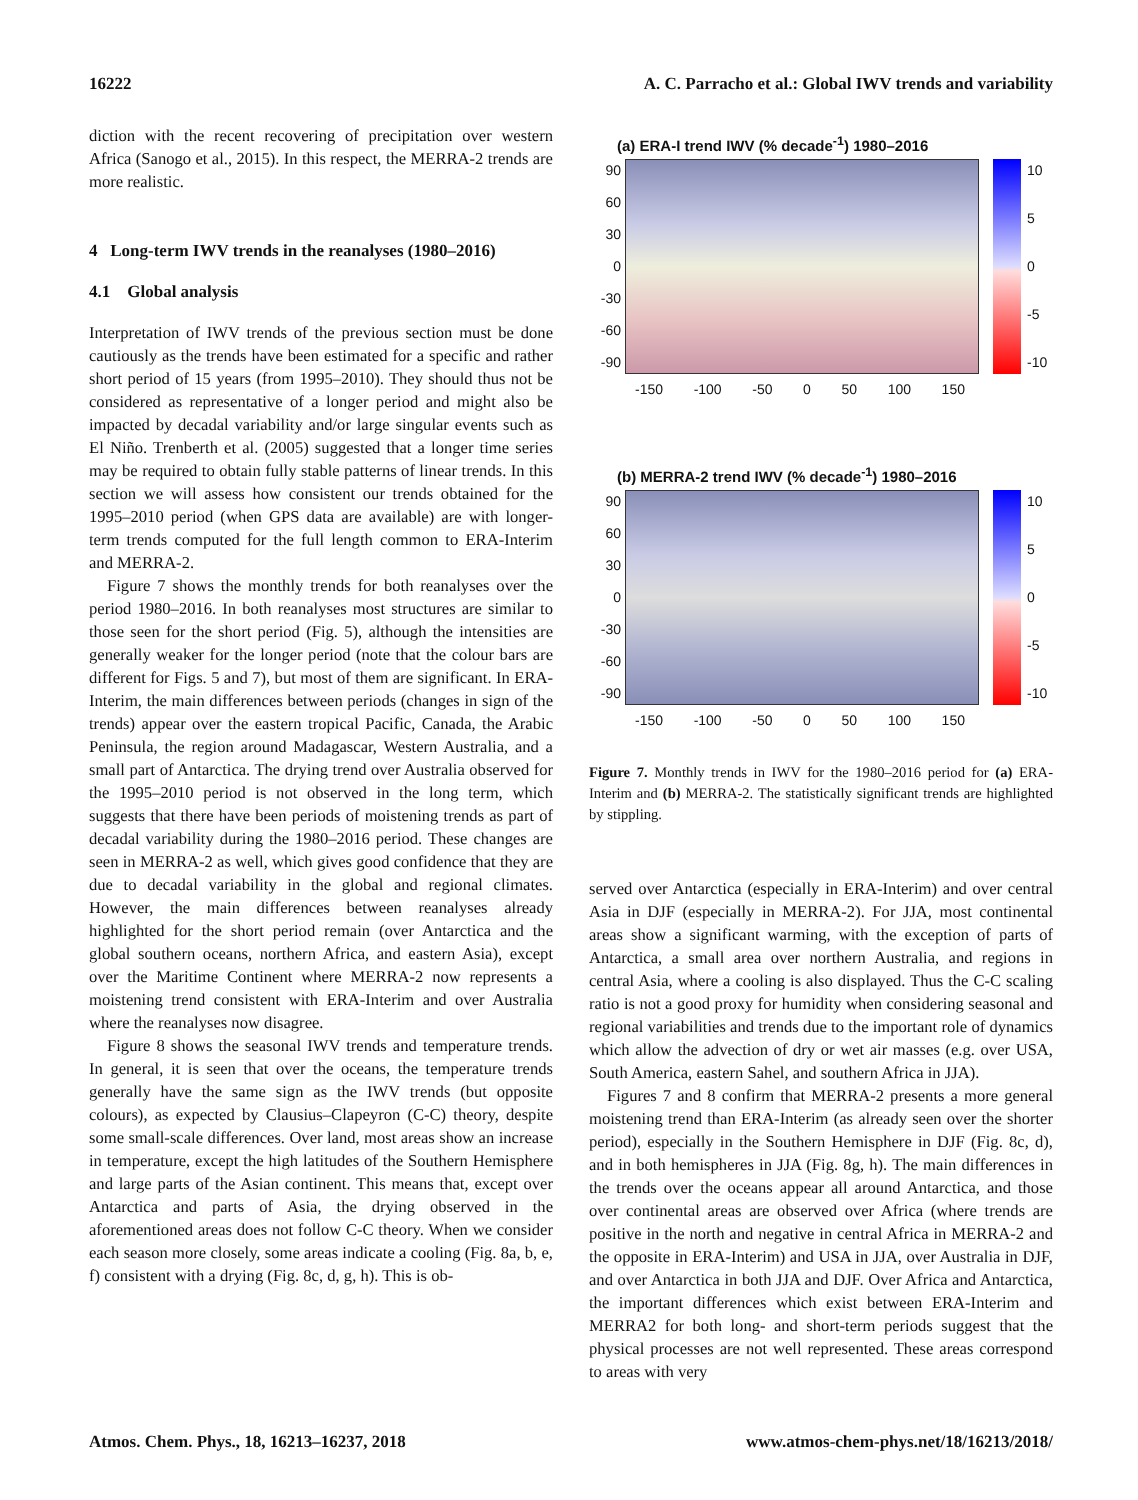16222 A. C. Parracho et al.: Global IWV trends and variability
diction with the recent recovering of precipitation over western Africa (Sanogo et al., 2015). In this respect, the MERRA-2 trends are more realistic.
4 Long-term IWV trends in the reanalyses (1980–2016)
4.1 Global analysis
Interpretation of IWV trends of the previous section must be done cautiously as the trends have been estimated for a specific and rather short period of 15 years (from 1995–2010). They should thus not be considered as representative of a longer period and might also be impacted by decadal variability and/or large singular events such as El Niño. Trenberth et al. (2005) suggested that a longer time series may be required to obtain fully stable patterns of linear trends. In this section we will assess how consistent our trends obtained for the 1995–2010 period (when GPS data are available) are with longer-term trends computed for the full length common to ERA-Interim and MERRA-2.
Figure 7 shows the monthly trends for both reanalyses over the period 1980–2016. In both reanalyses most structures are similar to those seen for the short period (Fig. 5), although the intensities are generally weaker for the longer period (note that the colour bars are different for Figs. 5 and 7), but most of them are significant. In ERA-Interim, the main differences between periods (changes in sign of the trends) appear over the eastern tropical Pacific, Canada, the Arabic Peninsula, the region around Madagascar, Western Australia, and a small part of Antarctica. The drying trend over Australia observed for the 1995–2010 period is not observed in the long term, which suggests that there have been periods of moistening trends as part of decadal variability during the 1980–2016 period. These changes are seen in MERRA-2 as well, which gives good confidence that they are due to decadal variability in the global and regional climates. However, the main differences between reanalyses already highlighted for the short period remain (over Antarctica and the global southern oceans, northern Africa, and eastern Asia), except over the Maritime Continent where MERRA-2 now represents a moistening trend consistent with ERA-Interim and over Australia where the reanalyses now disagree.
Figure 8 shows the seasonal IWV trends and temperature trends. In general, it is seen that over the oceans, the temperature trends generally have the same sign as the IWV trends (but opposite colours), as expected by Clausius–Clapeyron (C-C) theory, despite some small-scale differences. Over land, most areas show an increase in temperature, except the high latitudes of the Southern Hemisphere and large parts of the Asian continent. This means that, except over Antarctica and parts of Asia, the drying observed in the aforementioned areas does not follow C-C theory. When we consider each season more closely, some areas indicate a cooling (Fig. 8a, b, e, f) consistent with a drying (Fig. 8c, d, g, h). This is ob-
(a) ERA-I trend IWV (% decade<sup>-1</sup>) 1980–2016
90
60
30
0
-30
-60
-90
10
5
0
-5
-10
-150 -100 -50 0 50 100 150
(b) MERRA-2 trend IWV (% decade<sup>-1</sup>) 1980–2016
90
60
30
0
-30
-60
-90
10
5
0
-5
-10
-150 -100 -50 0 50 100 150
Figure 7. Monthly trends in IWV for the 1980–2016 period for (a) ERA-Interim and (b) MERRA-2. The statistically significant trends are highlighted by stippling.
served over Antarctica (especially in ERA-Interim) and over central Asia in DJF (especially in MERRA-2). For JJA, most continental areas show a significant warming, with the exception of parts of Antarctica, a small area over northern Australia, and regions in central Asia, where a cooling is also displayed. Thus the C-C scaling ratio is not a good proxy for humidity when considering seasonal and regional variabilities and trends due to the important role of dynamics which allow the advection of dry or wet air masses (e.g. over USA, South America, eastern Sahel, and southern Africa in JJA).
Figures 7 and 8 confirm that MERRA-2 presents a more general moistening trend than ERA-Interim (as already seen over the shorter period), especially in the Southern Hemisphere in DJF (Fig. 8c, d), and in both hemispheres in JJA (Fig. 8g, h). The main differences in the trends over the oceans appear all around Antarctica, and those over continental areas are observed over Africa (where trends are positive in the north and negative in central Africa in MERRA-2 and the opposite in ERA-Interim) and USA in JJA, over Australia in DJF, and over Antarctica in both JJA and DJF. Over Africa and Antarctica, the important differences which exist between ERA-Interim and MERRA2 for both long- and short-term periods suggest that the physical processes are not well represented. These areas correspond to areas with very
Atmos. Chem. Phys., 18, 16213–16237, 2018 www.atmos-chem-phys.net/18/16213/2018/